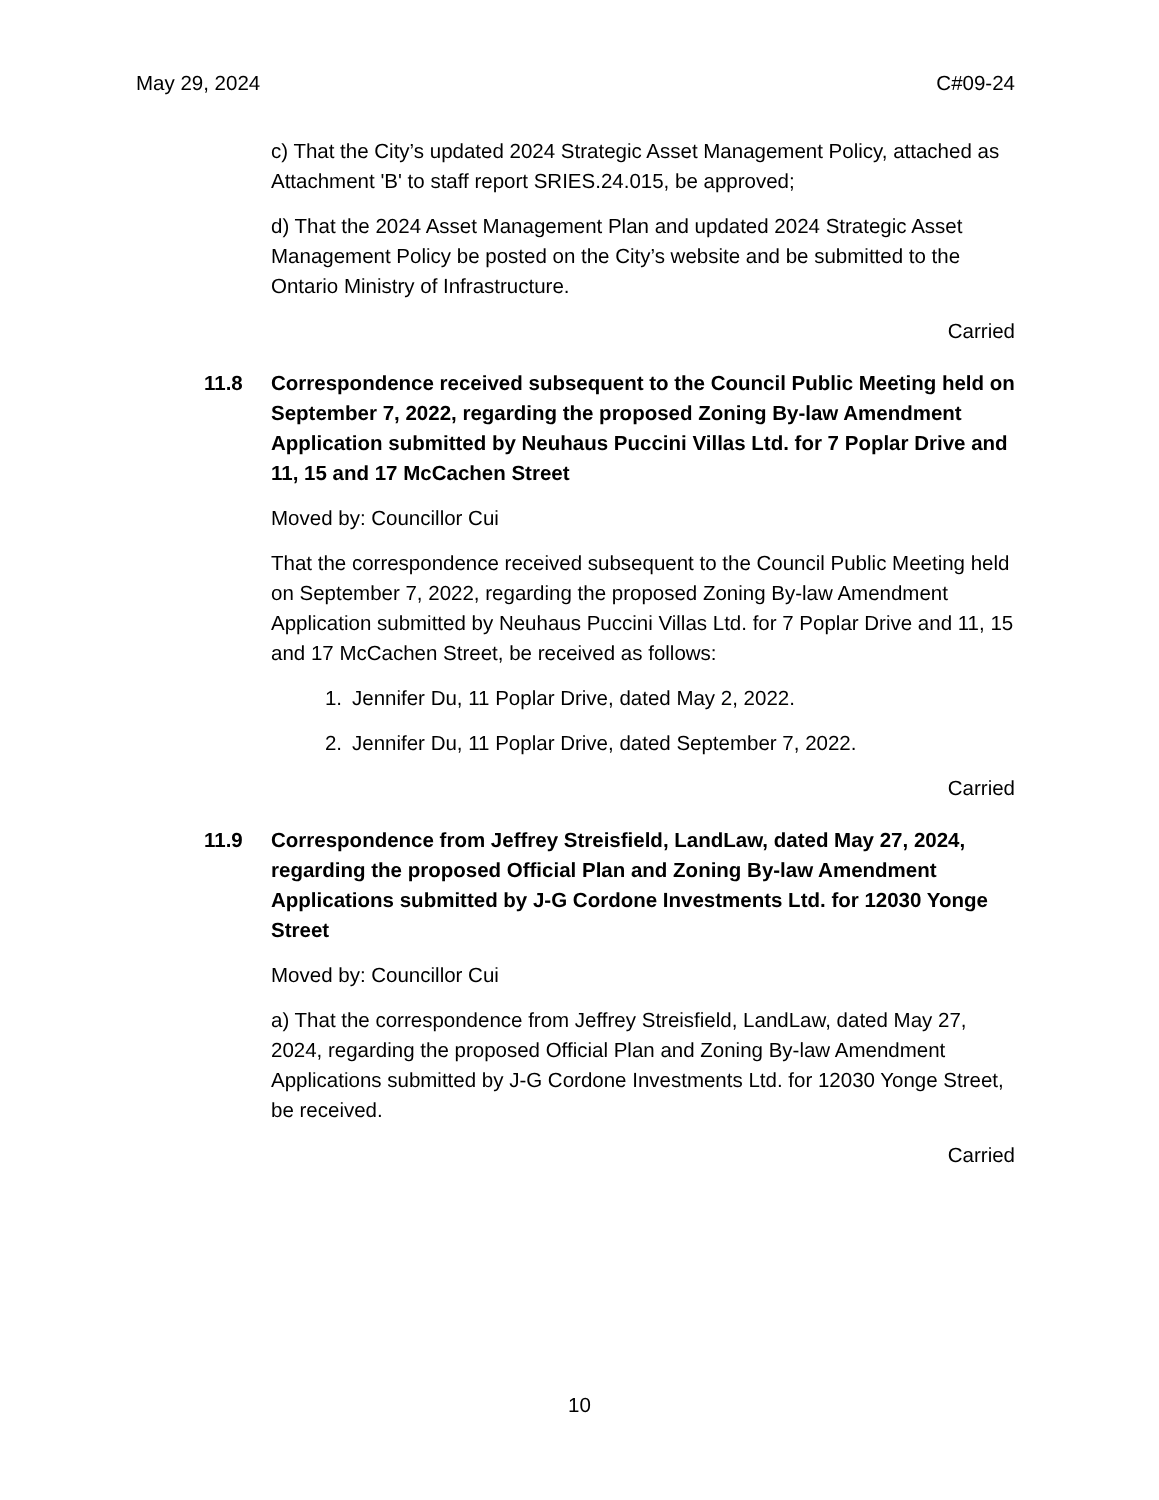May 29, 2024 C#09-24
c) That the City’s updated 2024 Strategic Asset Management Policy, attached as Attachment 'B' to staff report SRIES.24.015, be approved;
d) That the 2024 Asset Management Plan and updated 2024 Strategic Asset Management Policy be posted on the City’s website and be submitted to the Ontario Ministry of Infrastructure.
Carried
11.8 Correspondence received subsequent to the Council Public Meeting held on September 7, 2022, regarding the proposed Zoning By-law Amendment Application submitted by Neuhaus Puccini Villas Ltd. for 7 Poplar Drive and 11, 15 and 17 McCachen Street
Moved by: Councillor Cui
That the correspondence received subsequent to the Council Public Meeting held on September 7, 2022, regarding the proposed Zoning By-law Amendment Application submitted by Neuhaus Puccini Villas Ltd. for 7 Poplar Drive and 11, 15 and 17 McCachen Street, be received as follows:
1. Jennifer Du, 11 Poplar Drive, dated May 2, 2022.
2. Jennifer Du, 11 Poplar Drive, dated September 7, 2022.
Carried
11.9 Correspondence from Jeffrey Streisfield, LandLaw, dated May 27, 2024, regarding the proposed Official Plan and Zoning By-law Amendment Applications submitted by J-G Cordone Investments Ltd. for 12030 Yonge Street
Moved by: Councillor Cui
a) That the correspondence from Jeffrey Streisfield, LandLaw, dated May 27, 2024, regarding the proposed Official Plan and Zoning By-law Amendment Applications submitted by J-G Cordone Investments Ltd. for 12030 Yonge Street, be received.
Carried
10